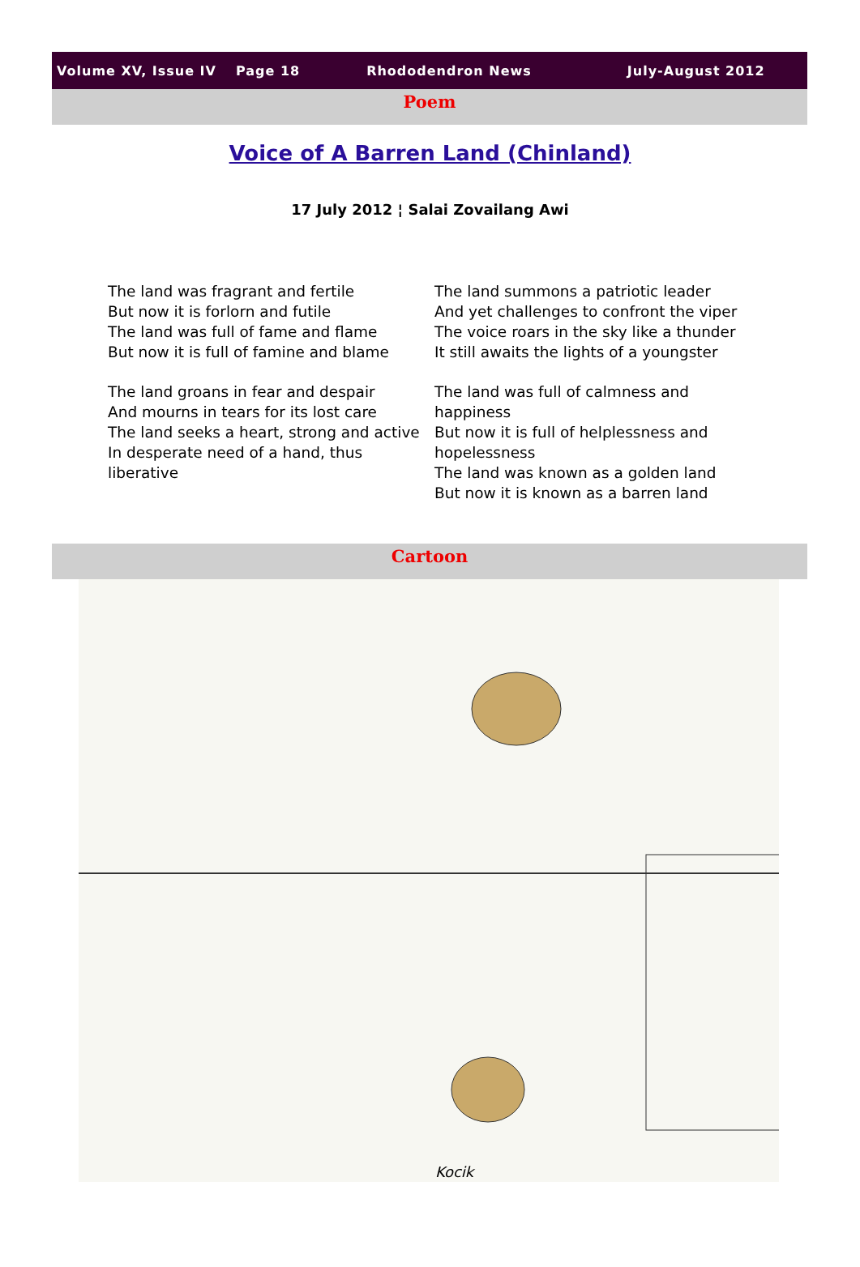Volume XV, Issue IV Page 18 Rhododendron News July-August 2012
Poem
Voice of A Barren Land (Chinland)
17 July 2012 ¦ Salai Zovailang Awi
The land was fragrant and fertile
But now it is forlorn and futile
The land was full of fame and flame
But now it is full of famine and blame
The land groans in fear and despair
And mourns in tears for its lost care
The land seeks a heart, strong and active
In desperate need of a hand, thus liberative
The land summons a patriotic leader
And yet challenges to confront the viper
The voice roars in the sky like a thunder
It still awaits the lights of a youngster
The land was full of calmness and happiness
But now it is full of helplessness and hopelessness
The land was known as a golden land
But now it is known as a barren land
Cartoon
Kocik